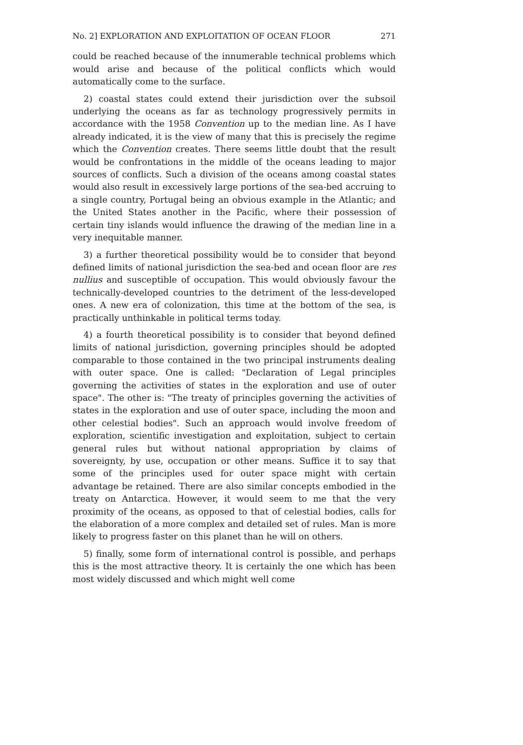No. 2] EXPLORATION AND EXPLOITATION OF OCEAN FLOOR 271
could be reached because of the innumerable technical problems which would arise and because of the political conflicts which would automatically come to the surface.
2) coastal states could extend their jurisdiction over the subsoil underlying the oceans as far as technology progressively permits in accordance with the 1958 Convention up to the median line. As I have already indicated, it is the view of many that this is precisely the regime which the Convention creates. There seems little doubt that the result would be confrontations in the middle of the oceans leading to major sources of conflicts. Such a division of the oceans among coastal states would also result in excessively large portions of the sea-bed accruing to a single country, Portugal being an obvious example in the Atlantic; and the United States another in the Pacific, where their possession of certain tiny islands would influence the drawing of the median line in a very inequitable manner.
3) a further theoretical possibility would be to consider that beyond defined limits of national jurisdiction the sea-bed and ocean floor are res nullius and susceptible of occupation. This would obviously favour the technically-developed countries to the detriment of the less-developed ones. A new era of colonization, this time at the bottom of the sea, is practically unthinkable in political terms today.
4) a fourth theoretical possibility is to consider that beyond defined limits of national jurisdiction, governing principles should be adopted comparable to those contained in the two principal instruments dealing with outer space. One is called: "Declaration of Legal principles governing the activities of states in the exploration and use of outer space". The other is: "The treaty of principles governing the activities of states in the exploration and use of outer space, including the moon and other celestial bodies". Such an approach would involve freedom of exploration, scientific investigation and exploitation, subject to certain general rules but without national appropriation by claims of sovereignty, by use, occupation or other means. Suffice it to say that some of the principles used for outer space might with certain advantage be retained. There are also similar concepts embodied in the treaty on Antarctica. However, it would seem to me that the very proximity of the oceans, as opposed to that of celestial bodies, calls for the elaboration of a more complex and detailed set of rules. Man is more likely to progress faster on this planet than he will on others.
5) finally, some form of international control is possible, and perhaps this is the most attractive theory. It is certainly the one which has been most widely discussed and which might well come